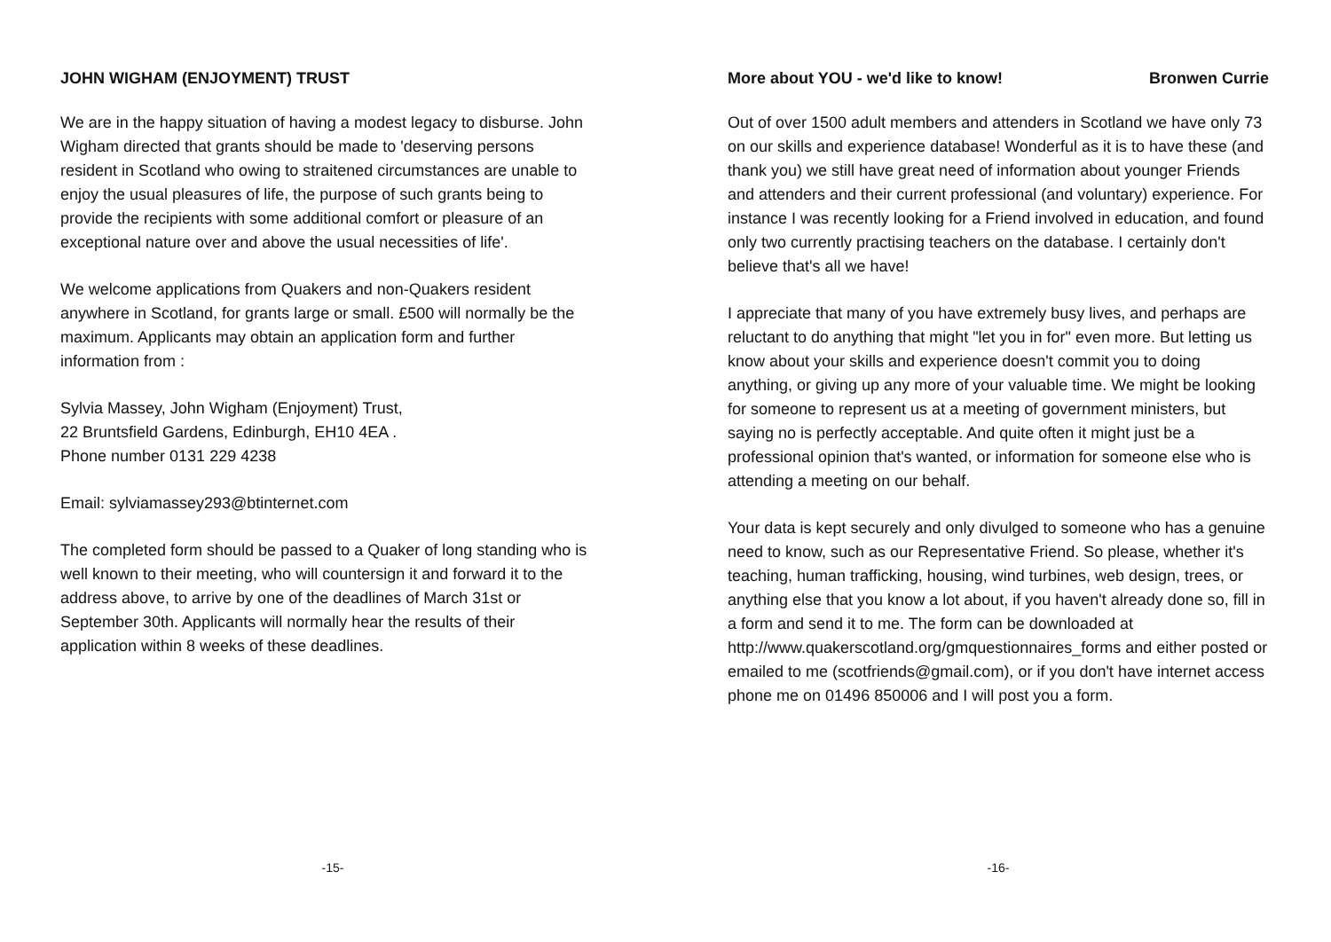JOHN WIGHAM (ENJOYMENT) TRUST
We are in the happy situation of having a modest legacy to disburse. John Wigham directed that grants should be made to 'deserving persons resident in Scotland who owing to straitened circumstances are unable to enjoy the usual pleasures of life, the purpose of such grants being to provide the recipients with some additional comfort or pleasure of an exceptional nature over and above the usual necessities of life'.
We welcome applications from Quakers and non-Quakers resident anywhere in Scotland, for grants large or small. £500 will normally be the maximum. Applicants may obtain an application form and further information from :
Sylvia Massey, John Wigham (Enjoyment) Trust,
22 Bruntsfield Gardens, Edinburgh, EH10 4EA .
Phone number 0131 229 4238
Email: sylviamassey293@btinternet.com
The completed form should be passed to a Quaker of long standing who is well known to their meeting, who will countersign it and forward it to the address above, to arrive by one of the deadlines of March 31st or September 30th. Applicants will normally hear the results of their application within 8 weeks of these deadlines.
-15-
More about YOU - we'd like to know! Bronwen Currie
Out of over 1500 adult members and attenders in Scotland we have only 73 on our skills and experience database! Wonderful as it is to have these (and thank you) we still have great need of information about younger Friends and attenders and their current professional (and voluntary) experience. For instance I was recently looking for a Friend involved in education, and found only two currently practising teachers on the database. I certainly don't believe that's all we have!
I appreciate that many of you have extremely busy lives, and perhaps are reluctant to do anything that might "let you in for" even more. But letting us know about your skills and experience doesn't commit you to doing anything, or giving up any more of your valuable time. We might be looking for someone to represent us at a meeting of government ministers, but saying no is perfectly acceptable. And quite often it might just be a professional opinion that's wanted, or information for someone else who is attending a meeting on our behalf.
Your data is kept securely and only divulged to someone who has a genuine need to know, such as our Representative Friend. So please, whether it's teaching, human trafficking, housing, wind turbines, web design, trees, or anything else that you know a lot about, if you haven't already done so, fill in a form and send it to me. The form can be downloaded at http://www.quakerscotland.org/gmquestionnaires_forms and either posted or emailed to me (scotfriends@gmail.com), or if you don't have internet access phone me on 01496 850006 and I will post you a form.
-16-